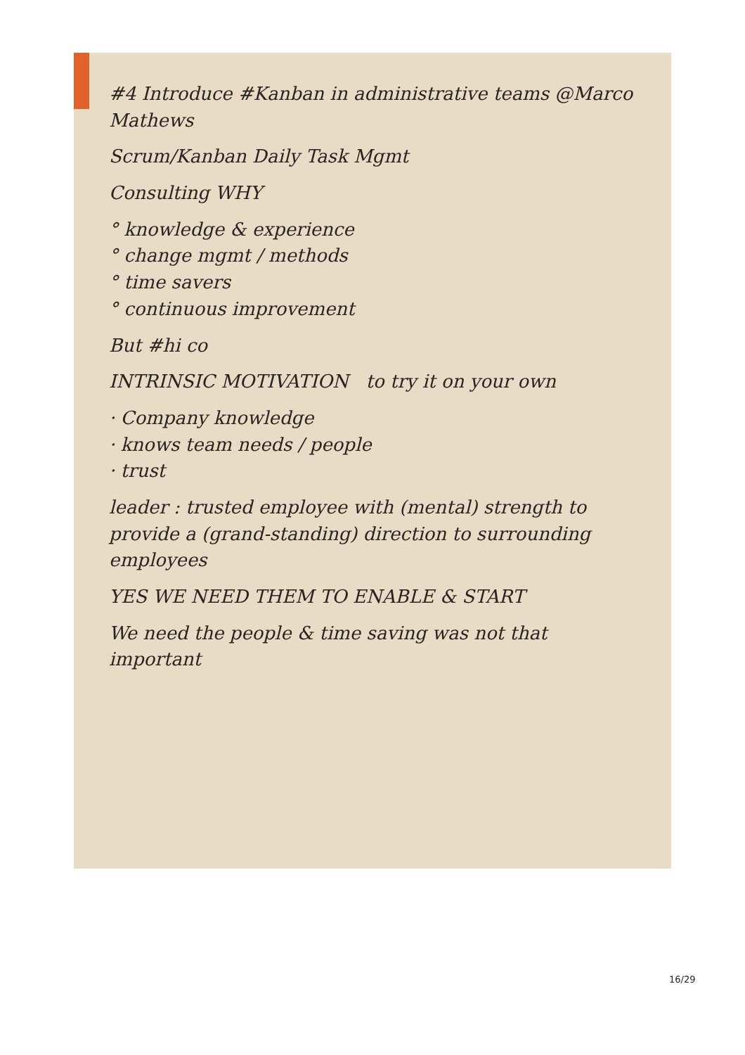#4 Introduce #Kanban in administrative teams @Marco Mathews
Scrum/Kanban Daily Task Mgmt
Consulting WHY
° knowledge & experience
° change mgmt / methods
° time savers
° continuous improvement
But #hi co
INTRINSIC MOTIVATION to try it on your own
· Company knowledge
· knows team needs / people
· trust
leader : trusted employee with (mental) strength to provide a (grand-standing) direction to surrounding employees
YES WE NEED THEM TO ENABLE & START
We need the people & time saving was not that important
16/29